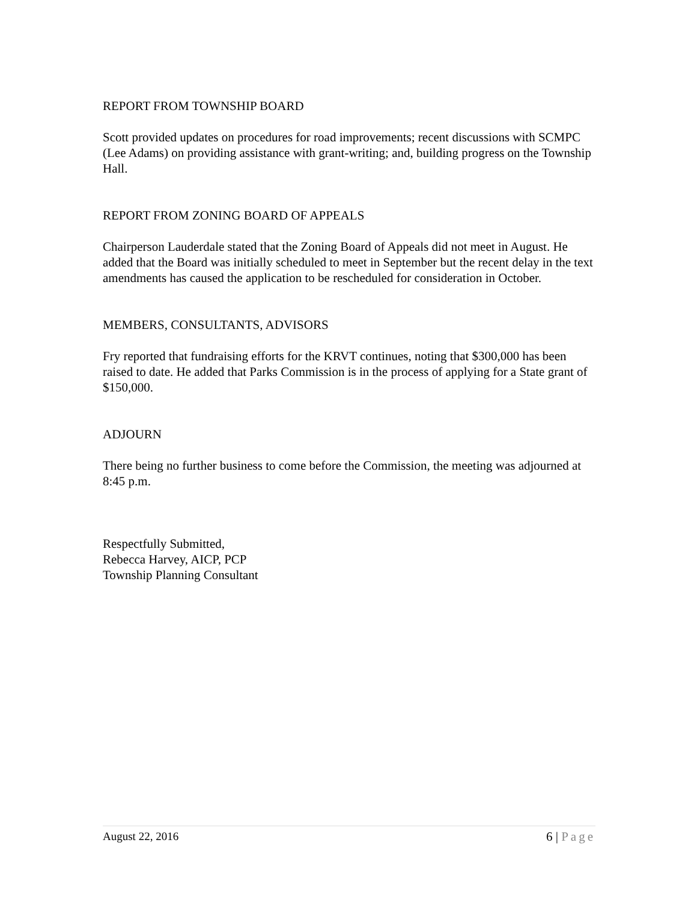REPORT FROM TOWNSHIP BOARD
Scott provided updates on procedures for road improvements; recent discussions with SCMPC (Lee Adams) on providing assistance with grant-writing; and, building progress on the Township Hall.
REPORT FROM ZONING BOARD OF APPEALS
Chairperson Lauderdale stated that the Zoning Board of Appeals did not meet in August. He added that the Board was initially scheduled to meet in September but the recent delay in the text amendments has caused the application to be rescheduled for consideration in October.
MEMBERS, CONSULTANTS, ADVISORS
Fry reported that fundraising efforts for the KRVT continues, noting that $300,000 has been raised to date. He added that Parks Commission is in the process of applying for a State grant of $150,000.
ADJOURN
There being no further business to come before the Commission, the meeting was adjourned at 8:45 p.m.
Respectfully Submitted,
Rebecca Harvey, AICP, PCP
Township Planning Consultant
August 22, 2016 6 | Page